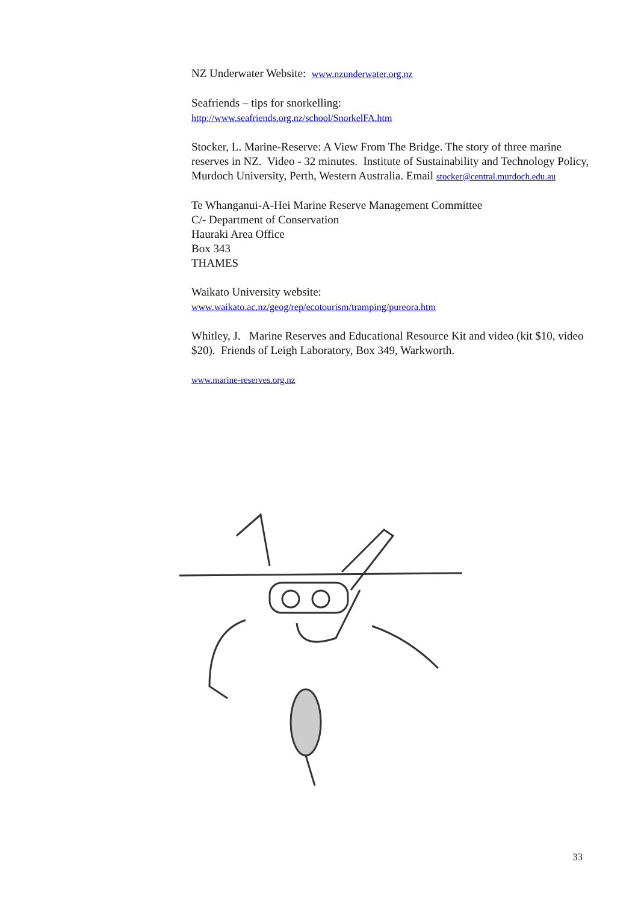NZ Underwater Website: www.nzunderwater.org.nz
Seafriends – tips for snorkelling:
http://www.seafriends.org.nz/school/SnorkelFA.htm
Stocker, L. Marine-Reserve: A View From The Bridge. The story of three marine reserves in NZ. Video - 32 minutes. Institute of Sustainability and Technology Policy, Murdoch University, Perth, Western Australia. Email stocker@central.murdoch.edu.au
Te Whanganui-A-Hei Marine Reserve Management Committee
C/- Department of Conservation
Hauraki Area Office
Box 343
THAMES
Waikato University website:
www.waikato.ac.nz/geog/rep/ecotourism/tramping/pureora.htm
Whitley, J. Marine Reserves and Educational Resource Kit and video (kit $10, video $20). Friends of Leigh Laboratory, Box 349, Warkworth.
www.marine-reserves.org.nz
33